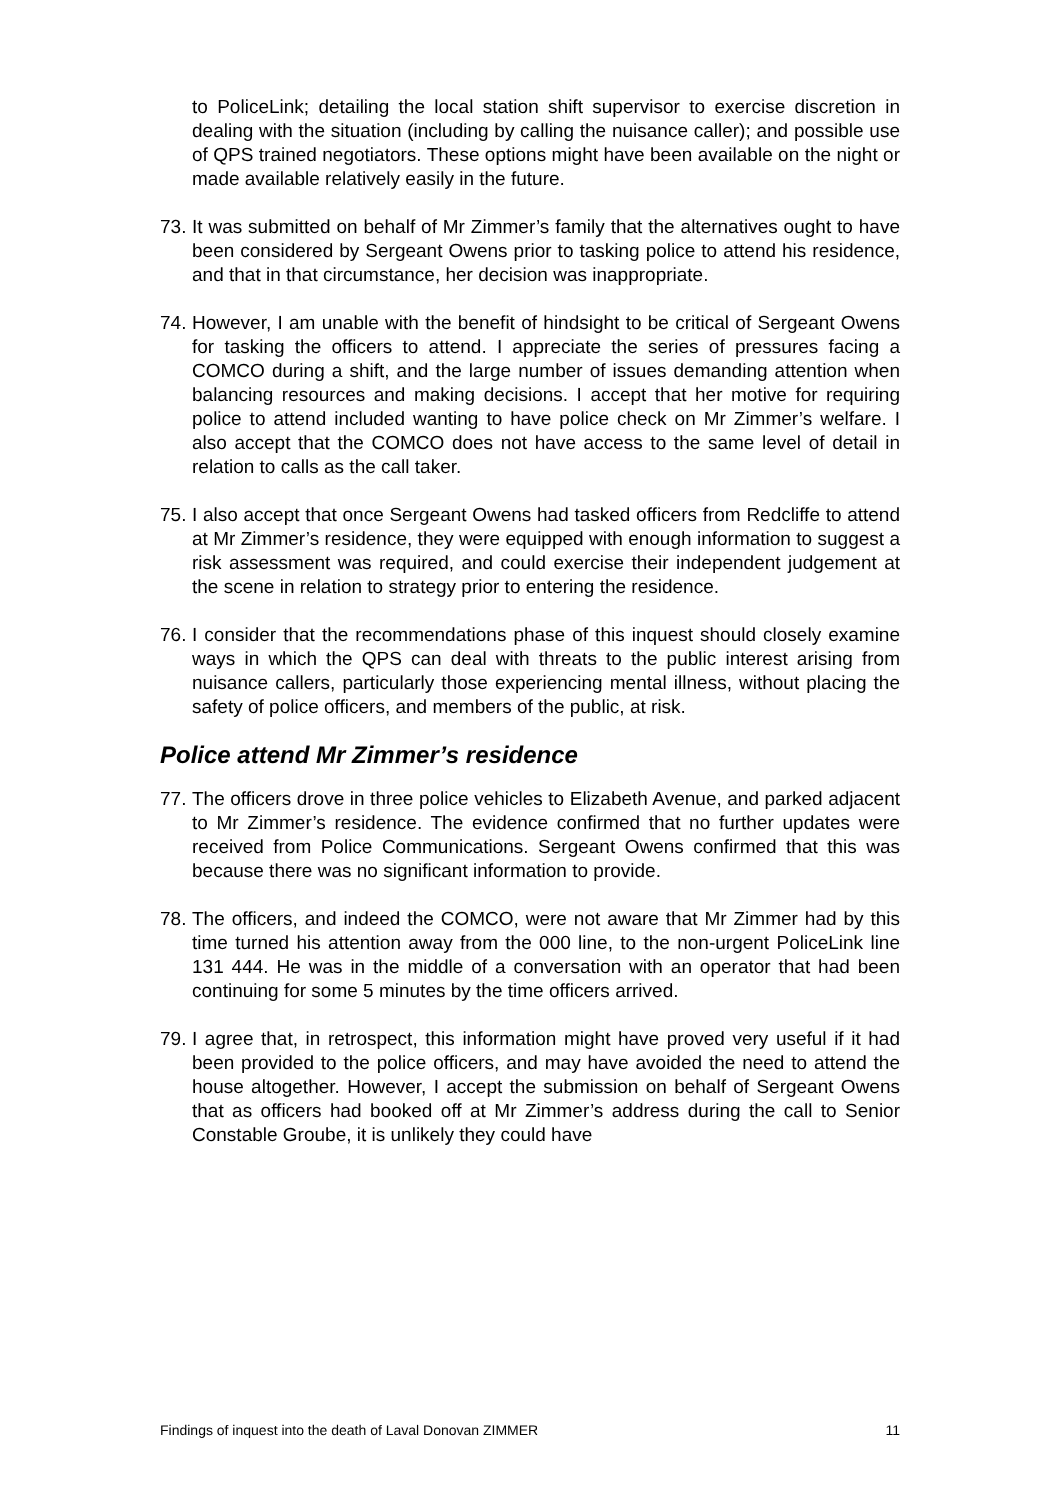to PoliceLink; detailing the local station shift supervisor to exercise discretion in dealing with the situation (including by calling the nuisance caller); and possible use of QPS trained negotiators. These options might have been available on the night or made available relatively easily in the future.
73.
It was submitted on behalf of Mr Zimmer’s family that the alternatives ought to have been considered by Sergeant Owens prior to tasking police to attend his residence, and that in that circumstance, her decision was inappropriate.
74.
However, I am unable with the benefit of hindsight to be critical of Sergeant Owens for tasking the officers to attend. I appreciate the series of pressures facing a COMCO during a shift, and the large number of issues demanding attention when balancing resources and making decisions. I accept that her motive for requiring police to attend included wanting to have police check on Mr Zimmer’s welfare. I also accept that the COMCO does not have access to the same level of detail in relation to calls as the call taker.
75.
I also accept that once Sergeant Owens had tasked officers from Redcliffe to attend at Mr Zimmer’s residence, they were equipped with enough information to suggest a risk assessment was required, and could exercise their independent judgement at the scene in relation to strategy prior to entering the residence.
76.
I consider that the recommendations phase of this inquest should closely examine ways in which the QPS can deal with threats to the public interest arising from nuisance callers, particularly those experiencing mental illness, without placing the safety of police officers, and members of the public, at risk.
Police attend Mr Zimmer’s residence
77.
The officers drove in three police vehicles to Elizabeth Avenue, and parked adjacent to Mr Zimmer’s residence. The evidence confirmed that no further updates were received from Police Communications. Sergeant Owens confirmed that this was because there was no significant information to provide.
78.
The officers, and indeed the COMCO, were not aware that Mr Zimmer had by this time turned his attention away from the 000 line, to the non-urgent PoliceLink line 131 444. He was in the middle of a conversation with an operator that had been continuing for some 5 minutes by the time officers arrived.
79.
I agree that, in retrospect, this information might have proved very useful if it had been provided to the police officers, and may have avoided the need to attend the house altogether. However, I accept the submission on behalf of Sergeant Owens that as officers had booked off at Mr Zimmer’s address during the call to Senior Constable Groube, it is unlikely they could have
Findings of inquest into the death of Laval Donovan ZIMMER 11